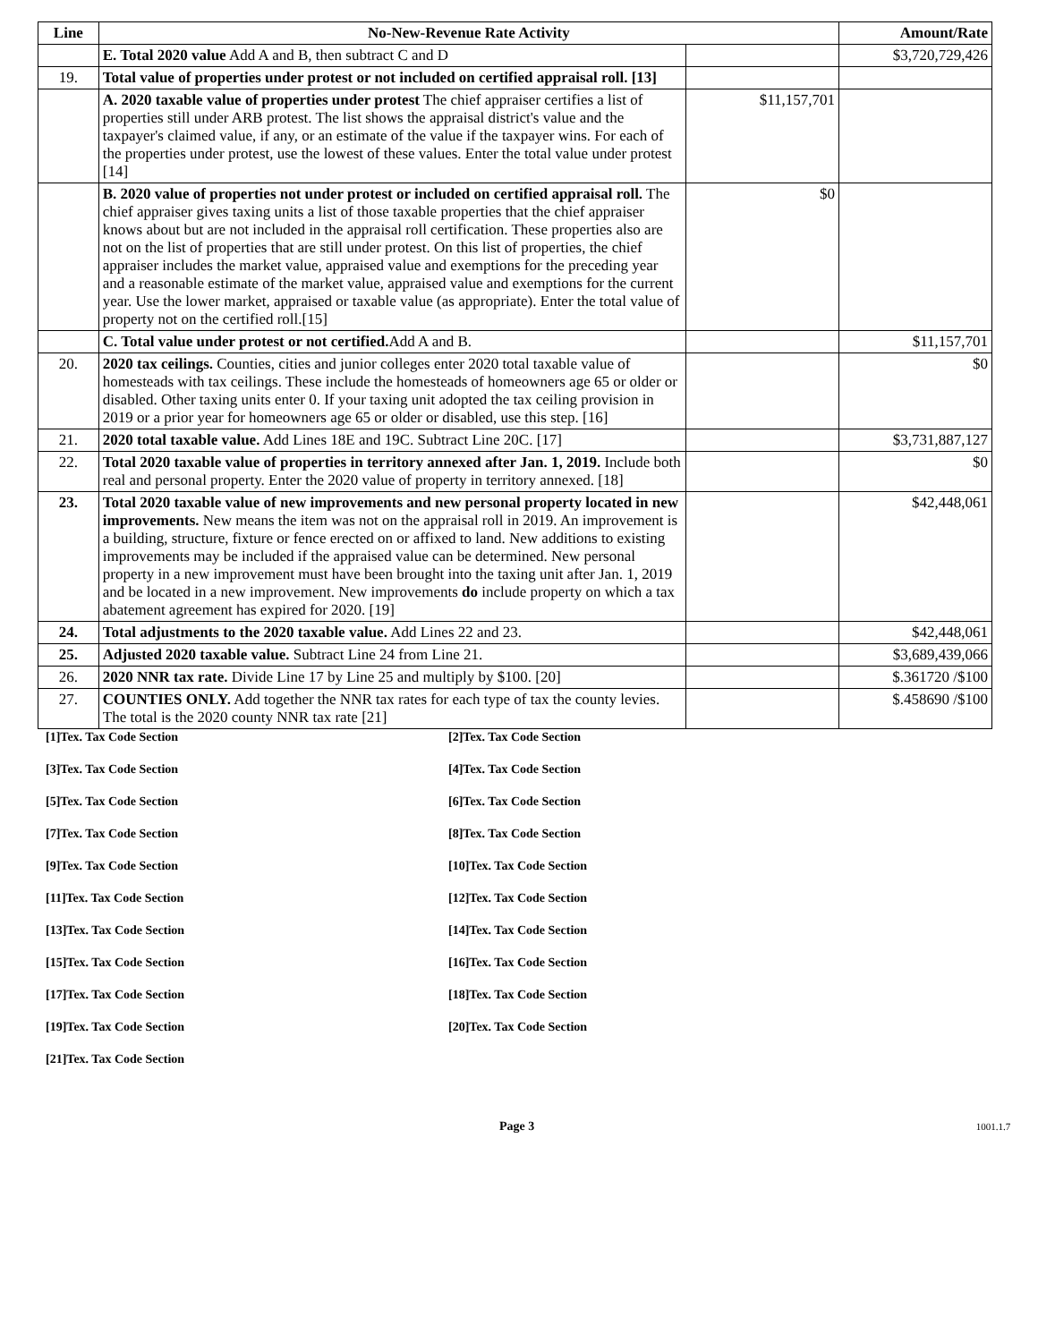| Line | No-New-Revenue Rate Activity | | Amount/Rate |
| --- | --- | --- | --- |
| | E. Total 2020 value Add A and B, then subtract C and D | | $3,720,729,426 |
| 19. | Total value of properties under protest or not included on certified appraisal roll. [13] | | |
| | A. 2020 taxable value of properties under protest The chief appraiser certifies a list of properties still under ARB protest. The list shows the appraisal district's value and the taxpayer's claimed value, if any, or an estimate of the value if the taxpayer wins. For each of the properties under protest, use the lowest of these values. Enter the total value under protest [14] | $11,157,701 | |
| | B. 2020 value of properties not under protest or included on certified appraisal roll. The chief appraiser gives taxing units a list of those taxable properties that the chief appraiser knows about but are not included in the appraisal roll certification. These properties also are not on the list of properties that are still under protest. On this list of properties, the chief appraiser includes the market value, appraised value and exemptions for the preceding year and a reasonable estimate of the market value, appraised value and exemptions for the current year. Use the lower market, appraised or taxable value (as appropriate). Enter the total value of property not on the certified roll.[15] | $0 | |
| | C. Total value under protest or not certified. Add A and B. | | $11,157,701 |
| 20. | 2020 tax ceilings. Counties, cities and junior colleges enter 2020 total taxable value of homesteads with tax ceilings. These include the homesteads of homeowners age 65 or older or disabled. Other taxing units enter 0. If your taxing unit adopted the tax ceiling provision in 2019 or a prior year for homeowners age 65 or older or disabled, use this step. [16] | | $0 |
| 21. | 2020 total taxable value. Add Lines 18E and 19C. Subtract Line 20C. [17] | | $3,731,887,127 |
| 22. | Total 2020 taxable value of properties in territory annexed after Jan. 1, 2019. Include both real and personal property. Enter the 2020 value of property in territory annexed. [18] | | $0 |
| 23. | Total 2020 taxable value of new improvements and new personal property located in new improvements. New means the item was not on the appraisal roll in 2019. An improvement is a building, structure, fixture or fence erected on or affixed to land. New additions to existing improvements may be included if the appraised value can be determined. New personal property in a new improvement must have been brought into the taxing unit after Jan. 1, 2019 and be located in a new improvement. New improvements do include property on which a tax abatement agreement has expired for 2020. [19] | | $42,448,061 |
| 24. | Total adjustments to the 2020 taxable value. Add Lines 22 and 23. | | $42,448,061 |
| 25. | Adjusted 2020 taxable value. Subtract Line 24 from Line 21. | | $3,689,439,066 |
| 26. | 2020 NNR tax rate. Divide Line 17 by Line 25 and multiply by $100. [20] | | $.361720 /$100 |
| 27. | COUNTIES ONLY. Add together the NNR tax rates for each type of tax the county levies. The total is the 2020 county NNR tax rate [21] | | $.458690 /$100 |
| [1]Tex. Tax Code Section | [2]Tex. Tax Code Section |
| [3]Tex. Tax Code Section | [4]Tex. Tax Code Section |
| [5]Tex. Tax Code Section | [6]Tex. Tax Code Section |
| [7]Tex. Tax Code Section | [8]Tex. Tax Code Section |
| [9]Tex. Tax Code Section | [10]Tex. Tax Code Section |
| [11]Tex. Tax Code Section | [12]Tex. Tax Code Section |
| [13]Tex. Tax Code Section | [14]Tex. Tax Code Section |
| [15]Tex. Tax Code Section | [16]Tex. Tax Code Section |
| [17]Tex. Tax Code Section | [18]Tex. Tax Code Section |
| [19]Tex. Tax Code Section | [20]Tex. Tax Code Section |
| [21]Tex. Tax Code Section | |
Page 3 1001.1.7